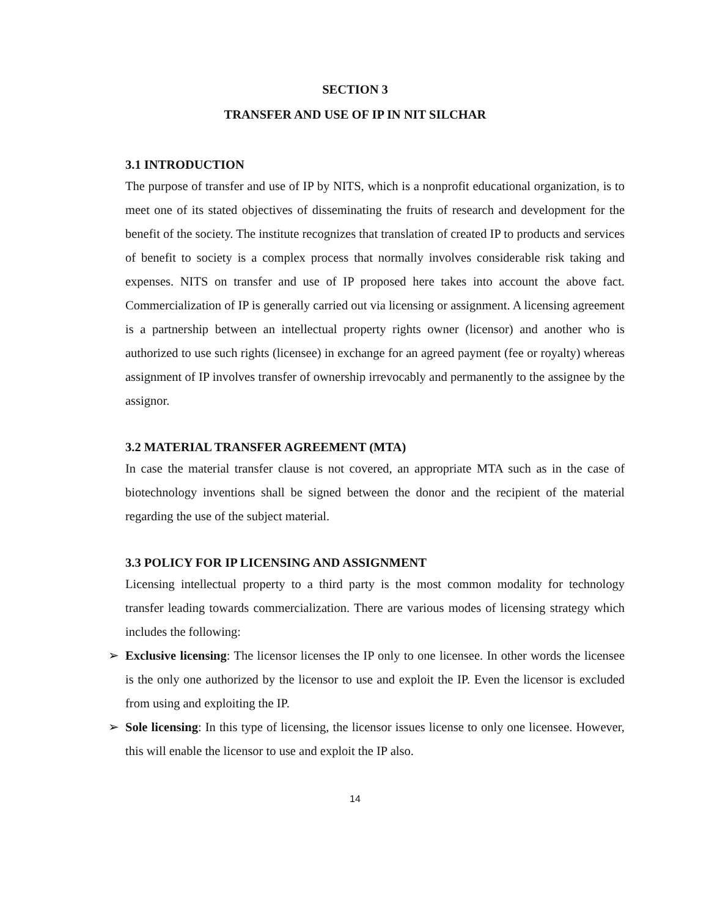SECTION 3
TRANSFER AND USE OF IP IN NIT SILCHAR
3.1 INTRODUCTION
The purpose of transfer and use of IP by NITS, which is a nonprofit educational organization, is to meet one of its stated objectives of disseminating the fruits of research and development for the benefit of the society. The institute recognizes that translation of created IP to products and services of benefit to society is a complex process that normally involves considerable risk taking and expenses. NITS on transfer and use of IP proposed here takes into account the above fact. Commercialization of IP is generally carried out via licensing or assignment. A licensing agreement is a partnership between an intellectual property rights owner (licensor) and another who is authorized to use such rights (licensee) in exchange for an agreed payment (fee or royalty) whereas assignment of IP involves transfer of ownership irrevocably and permanently to the assignee by the assignor.
3.2 MATERIAL TRANSFER AGREEMENT (MTA)
In case the material transfer clause is not covered, an appropriate MTA such as in the case of biotechnology inventions shall be signed between the donor and the recipient of the material regarding the use of the subject material.
3.3 POLICY FOR IP LICENSING AND ASSIGNMENT
Licensing intellectual property to a third party is the most common modality for technology transfer leading towards commercialization. There are various modes of licensing strategy which includes the following:
➢ Exclusive licensing: The licensor licenses the IP only to one licensee. In other words the licensee is the only one authorized by the licensor to use and exploit the IP. Even the licensor is excluded from using and exploiting the IP.
➢ Sole licensing: In this type of licensing, the licensor issues license to only one licensee. However, this will enable the licensor to use and exploit the IP also.
14